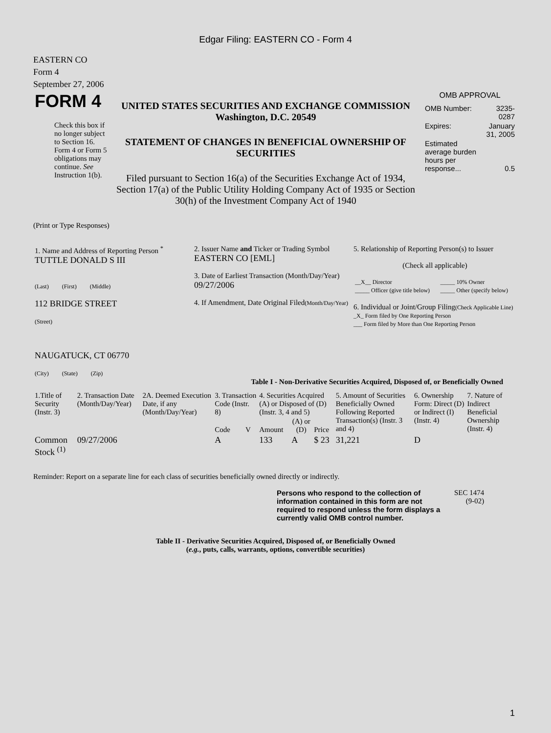Edgar Filing: EASTERN CO - Form 4
EASTERN CO
Form 4
September 27, 2006
| FORM 4 Check this box if no longer subject to Section 16. Form 4 or Form 5 obligations may continue. See Instruction 1(b). | UNITED STATES SECURITIES AND EXCHANGE COMMISSION Washington, D.C. 20549 STATEMENT OF CHANGES IN BENEFICIAL OWNERSHIP OF SECURITIES Filed pursuant to Section 16(a) of the Securities Exchange Act of 1934, Section 17(a) of the Public Utility Holding Company Act of 1935 or Section 30(h) of the Investment Company Act of 1940 | OMB APPROVAL / OMB Number: / 3235-0287 / / Expires: / January 31, 2005 / / Estimated average burden hours per response... / 0.5 / |
(Print or Type Responses)
| 1. Name and Address of Reporting Person <sup>*</sup> TUTTLE DONALD S III (Last) (First) (Middle) 112 BRIDGE STREET (Street) NAUGATUCK, CT 06770 (City) (State) (Zip) | 2. Issuer Name and Ticker or Trading Symbol EASTERN CO [EML] 3. Date of Earliest Transaction (Month/Day/Year) 09/27/2006 4. If Amendment, Date Original Filed (Month/Day/Year) | 5. Relationship of Reporting Person(s) to Issuer (Check all applicable) / __X__ Director / _____ 10% Owner / / _____ Officer (give title below) / _____ Other (specify below) / 6. Individual or Joint/Group Filing (Check Applicable Line) _X_ Form filed by One Reporting Person ___ Form filed by More than One Reporting Person |
Table I - Non-Derivative Securities Acquired, Disposed of, or Beneficially Owned
| 1.Title of Security (Instr. 3) | 2. Transaction Date (Month/Day/Year) | 2A. Deemed Execution Date, if any (Month/Day/Year) | 3. Transaction Code (Instr. 8) | | 4. Securities Acquired (A) or Disposed of (D) (Instr. 3, 4 and 5) | | | 5. Amount of Securities Beneficially Owned Following Reported Transaction(s) (Instr. 3 and 4) | 6. Ownership Form: Direct (D) or Indirect (I) (Instr. 4) | 7. Nature of Indirect Beneficial Ownership (Instr. 4) |
| --- | --- | --- | --- | --- | --- | --- | --- | --- | --- | --- |
| | | | Code | V | Amount | (A) or (D) | Price | | | |
| Common Stock <sup>(1)</sup> | 09/27/2006 | | A | | 133 | A | $ 23 | 31,221 | D | |
Reminder: Report on a separate line for each class of securities beneficially owned directly or indirectly.
| Persons who respond to the collection of information contained in this form are not required to respond unless the form displays a currently valid OMB control number. | SEC 1474 (9-02) |
Table II - Derivative Securities Acquired, Disposed of, or Beneficially Owned
(e.g., puts, calls, warrants, options, convertible securities)
1